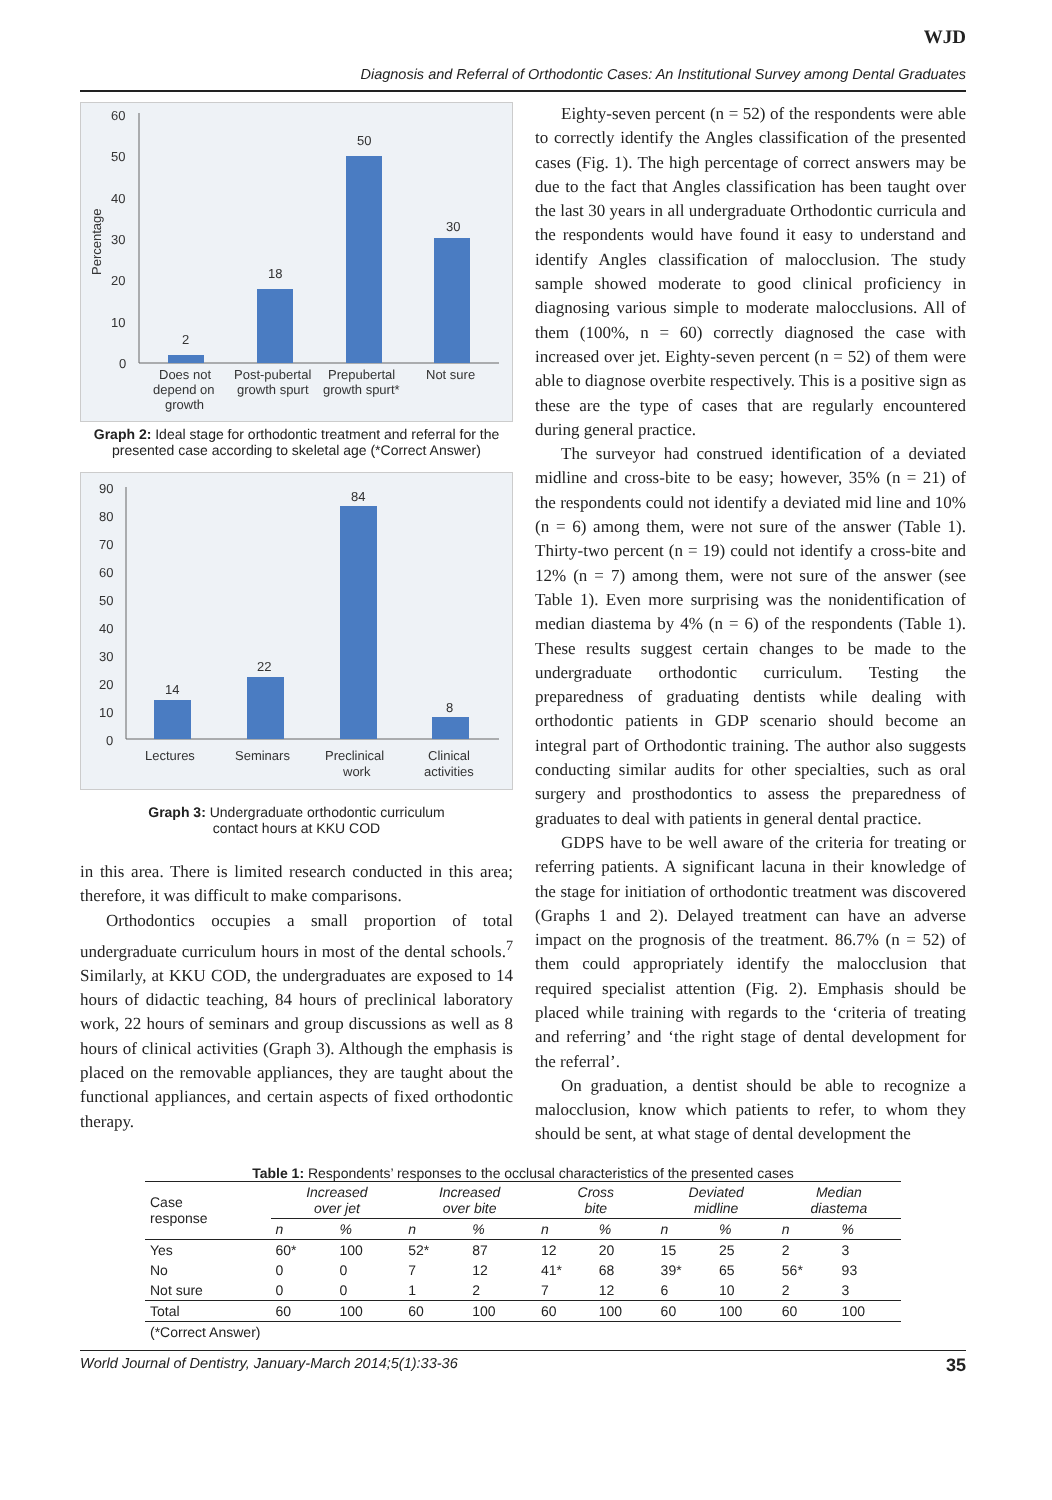WJD
Diagnosis and Referral of Orthodontic Cases: An Institutional Survey among Dental Graduates
60
50
40
30
20
10
0
Percentage
2
18
50
30
Does not
depend on
growth
Post-pubertal
growth spurt
Prepubertal
growth spurt*
Not sure
Graph 2: Ideal stage for orthodontic treatment and referral for the presented case according to skeletal age (*Correct Answer)
90
80
70
60
50
40
30
20
10
0
14
22
84
8
Lectures
Seminars
Preclinical
work
Clinical
activities
Graph 3: Undergraduate orthodontic curriculum
contact hours at KKU COD
in this area. There is limited research conducted in this area; therefore, it was difficult to make comparisons.
Orthodontics occupies a small proportion of total undergraduate curriculum hours in most of the dental schools.<sup>7</sup> Similarly, at KKU COD, the undergraduates are exposed to 14 hours of didactic teaching, 84 hours of preclinical laboratory work, 22 hours of seminars and group discussions as well as 8 hours of clinical activities (Graph 3). Although the emphasis is placed on the removable appliances, they are taught about the functional appliances, and certain aspects of fixed orthodontic therapy.
Eighty-seven percent (n = 52) of the respondents were able to correctly identify the Angles classification of the presented cases (Fig. 1). The high percentage of correct answers may be due to the fact that Angles classification has been taught over the last 30 years in all undergraduate Orthodontic curricula and the respondents would have found it easy to understand and identify Angles classification of malocclusion. The study sample showed moderate to good clinical proficiency in diagnosing various simple to moderate malocclusions. All of them (100%, n = 60) correctly diagnosed the case with increased over jet. Eighty-seven percent (n = 52) of them were able to diagnose overbite respectively. This is a positive sign as these are the type of cases that are regularly encountered during general practice.
The surveyor had construed identification of a deviated midline and cross-bite to be easy; however, 35% (n = 21) of the respondents could not identify a deviated mid line and 10% (n = 6) among them, were not sure of the answer (Table 1). Thirty-two percent (n = 19) could not identify a cross-bite and 12% (n = 7) among them, were not sure of the answer (see Table 1). Even more surprising was the nonidentification of median diastema by 4% (n = 6) of the respondents (Table 1). These results suggest certain changes to be made to the undergraduate orthodontic curriculum. Testing the preparedness of graduating dentists while dealing with orthodontic patients in GDP scenario should become an integral part of Orthodontic training. The author also suggests conducting similar audits for other specialties, such as oral surgery and prosthodontics to assess the preparedness of graduates to deal with patients in general dental practice.
GDPS have to be well aware of the criteria for treating or referring patients. A significant lacuna in their knowledge of the stage for initiation of orthodontic treatment was discovered (Graphs 1 and 2). Delayed treatment can have an adverse impact on the prognosis of the treatment. 86.7% (n = 52) of them could appropriately identify the malocclusion that required specialist attention (Fig. 2). Emphasis should be placed while training with regards to the ‘criteria of treating and referring’ and ‘the right stage of dental development for the referral’.
On graduation, a dentist should be able to recognize a malocclusion, know which patients to refer, to whom they should be sent, at what stage of dental development the
Table 1: Respondents’ responses to the occlusal characteristics of the presented cases
| Case response | Increased over jet | | Increased over bite | | Cross bite | | Deviated midline | | Median diastema | |
| --- | --- | --- | --- | --- | --- | --- | --- | --- | --- | --- |
| | n | % | n | % | n | % | n | % | n | % |
| Yes | 60* | 100 | 52* | 87 | 12 | 20 | 15 | 25 | 2 | 3 |
| No | 0 | 0 | 7 | 12 | 41* | 68 | 39* | 65 | 56* | 93 |
| Not sure | 0 | 0 | 1 | 2 | 7 | 12 | 6 | 10 | 2 | 3 |
| Total | 60 | 100 | 60 | 100 | 60 | 100 | 60 | 100 | 60 | 100 |
| (*Correct Answer) | | | | | | | | | | |
World Journal of Dentistry, January-March 2014;5(1):33-36 35